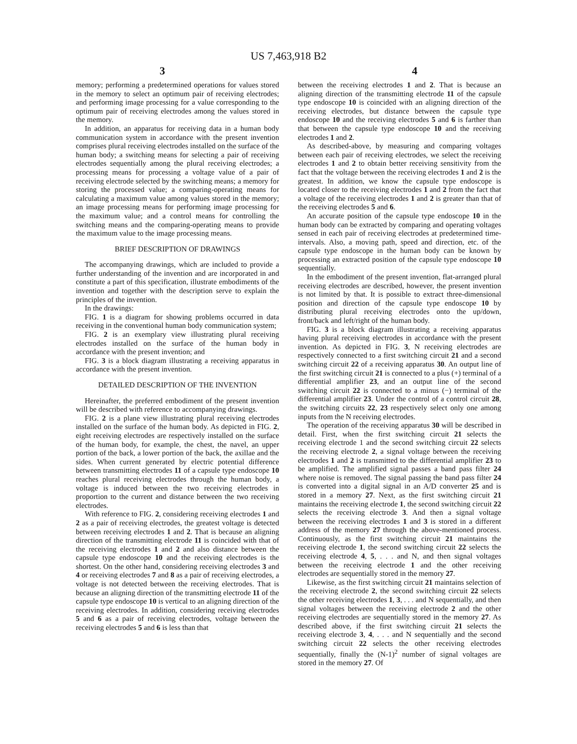US 7,463,918 B2
3 4
memory; performing a predetermined operations for values stored in the memory to select an optimum pair of receiving electrodes; and performing image processing for a value corresponding to the optimum pair of receiving electrodes among the values stored in the memory.
In addition, an apparatus for receiving data in a human body communication system in accordance with the present invention comprises plural receiving electrodes installed on the surface of the human body; a switching means for selecting a pair of receiving electrodes sequentially among the plural receiving electrodes; a processing means for processing a voltage value of a pair of receiving electrode selected by the switching means; a memory for storing the processed value; a comparing-operating means for calculating a maximum value among values stored in the memory; an image processing means for performing image processing for the maximum value; and a control means for controlling the switching means and the comparing-operating means to provide the maximum value to the image processing means.
BRIEF DESCRIPTION OF DRAWINGS
The accompanying drawings, which are included to provide a further understanding of the invention and are incorporated in and constitute a part of this specification, illustrate embodiments of the invention and together with the description serve to explain the principles of the invention.
In the drawings:
FIG. 1 is a diagram for showing problems occurred in data receiving in the conventional human body communication system;
FIG. 2 is an exemplary view illustrating plural receiving electrodes installed on the surface of the human body in accordance with the present invention; and
FIG. 3 is a block diagram illustrating a receiving apparatus in accordance with the present invention.
DETAILED DESCRIPTION OF THE INVENTION
Hereinafter, the preferred embodiment of the present invention will be described with reference to accompanying drawings.
FIG. 2 is a plane view illustrating plural receiving electrodes installed on the surface of the human body. As depicted in FIG. 2, eight receiving electrodes are respectively installed on the surface of the human body, for example, the chest, the navel, an upper portion of the back, a lower portion of the back, the axillae and the sides. When current generated by electric potential difference between transmitting electrodes 11 of a capsule type endoscope 10 reaches plural receiving electrodes through the human body, a voltage is induced between the two receiving electrodes in proportion to the current and distance between the two receiving electrodes.
With reference to FIG. 2, considering receiving electrodes 1 and 2 as a pair of receiving electrodes, the greatest voltage is detected between receiving electrodes 1 and 2. That is because an aligning direction of the transmitting electrode 11 is coincided with that of the receiving electrodes 1 and 2 and also distance between the capsule type endoscope 10 and the receiving electrodes is the shortest. On the other hand, considering receiving electrodes 3 and 4 or receiving electrodes 7 and 8 as a pair of receiving electrodes, a voltage is not detected between the receiving electrodes. That is because an aligning direction of the transmitting electrode 11 of the capsule type endoscope 10 is vertical to an aligning direction of the receiving electrodes. In addition, considering receiving electrodes 5 and 6 as a pair of receiving electrodes, voltage between the receiving electrodes 5 and 6 is less than that
between the receiving electrodes 1 and 2. That is because an aligning direction of the transmitting electrode 11 of the capsule type endoscope 10 is coincided with an aligning direction of the receiving electrodes, but distance between the capsule type endoscope 10 and the receiving electrodes 5 and 6 is farther than that between the capsule type endoscope 10 and the receiving electrodes 1 and 2.
As described-above, by measuring and comparing voltages between each pair of receiving electrodes, we select the receiving electrodes 1 and 2 to obtain better receiving sensitivity from the fact that the voltage between the receiving electrodes 1 and 2 is the greatest. In addition, we know the capsule type endoscope is located closer to the receiving electrodes 1 and 2 from the fact that a voltage of the receiving electrodes 1 and 2 is greater than that of the receiving electrodes 5 and 6.
An accurate position of the capsule type endoscope 10 in the human body can be extracted by comparing and operating voltages sensed in each pair of receiving electrodes at predetermined time-intervals. Also, a moving path, speed and direction, etc. of the capsule type endoscope in the human body can be known by processing an extracted position of the capsule type endoscope 10 sequentially.
In the embodiment of the present invention, flat-arranged plural receiving electrodes are described, however, the present invention is not limited by that. It is possible to extract three-dimensional position and direction of the capsule type endoscope 10 by distributing plural receiving electrodes onto the up/down, front/back and left/right of the human body.
FIG. 3 is a block diagram illustrating a receiving apparatus having plural receiving electrodes in accordance with the present invention. As depicted in FIG. 3, N receiving electrodes are respectively connected to a first switching circuit 21 and a second switching circuit 22 of a receiving apparatus 30. An output line of the first switching circuit 21 is connected to a plus (+) terminal of a differential amplifier 23, and an output line of the second switching circuit 22 is connected to a minus (−) terminal of the differential amplifier 23. Under the control of a control circuit 28, the switching circuits 22, 23 respectively select only one among inputs from the N receiving electrodes.
The operation of the receiving apparatus 30 will be described in detail. First, when the first switching circuit 21 selects the receiving electrode 1 and the second switching circuit 22 selects the receiving electrode 2, a signal voltage between the receiving electrodes 1 and 2 is transmitted to the differential amplifier 23 to be amplified. The amplified signal passes a band pass filter 24 where noise is removed. The signal passing the band pass filter 24 is converted into a digital signal in an A/D converter 25 and is stored in a memory 27. Next, as the first switching circuit 21 maintains the receiving electrode 1, the second switching circuit 22 selects the receiving electrode 3. And then a signal voltage between the receiving electrodes 1 and 3 is stored in a different address of the memory 27 through the above-mentioned process. Continuously, as the first switching circuit 21 maintains the receiving electrode 1, the second switching circuit 22 selects the receiving electrode 4, 5, . . . and N, and then signal voltages between the receiving electrode 1 and the other receiving electrodes are sequentially stored in the memory 27.
Likewise, as the first switching circuit 21 maintains selection of the receiving electrode 2, the second switching circuit 22 selects the other receiving electrodes 1, 3, . . . and N sequentially, and then signal voltages between the receiving electrode 2 and the other receiving electrodes are sequentially stored in the memory 27. As described above, if the first switching circuit 21 selects the receiving electrode 3, 4, . . . and N sequentially and the second switching circuit 22 selects the other receiving electrodes sequentially, finally the (N-1)<sup>2</sup> number of signal voltages are stored in the memory 27. Of